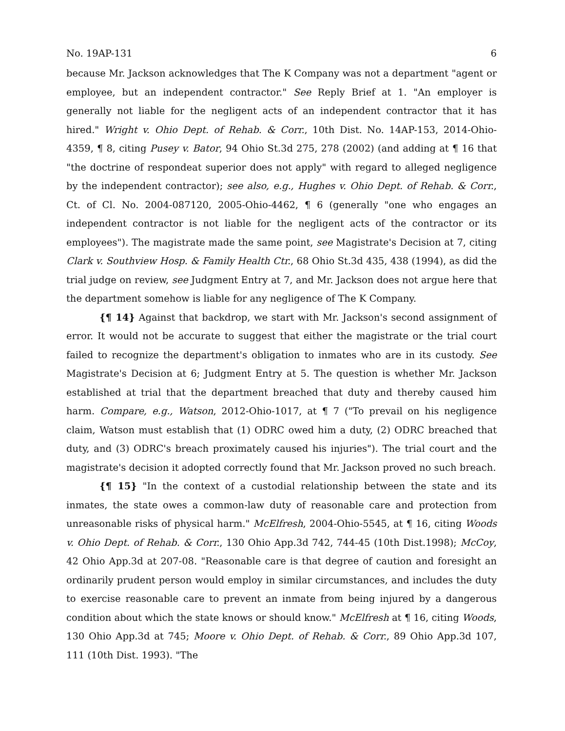No. 19AP-131 6
because Mr. Jackson acknowledges that The K Company was not a department "agent or employee, but an independent contractor." See Reply Brief at 1. "An employer is generally not liable for the negligent acts of an independent contractor that it has hired." Wright v. Ohio Dept. of Rehab. & Corr., 10th Dist. No. 14AP-153, 2014-Ohio-4359, ¶ 8, citing Pusey v. Bator, 94 Ohio St.3d 275, 278 (2002) (and adding at ¶ 16 that "the doctrine of respondeat superior does not apply" with regard to alleged negligence by the independent contractor); see also, e.g., Hughes v. Ohio Dept. of Rehab. & Corr., Ct. of Cl. No. 2004-087120, 2005-Ohio-4462, ¶ 6 (generally "one who engages an independent contractor is not liable for the negligent acts of the contractor or its employees"). The magistrate made the same point, see Magistrate's Decision at 7, citing Clark v. Southview Hosp. & Family Health Ctr., 68 Ohio St.3d 435, 438 (1994), as did the trial judge on review, see Judgment Entry at 7, and Mr. Jackson does not argue here that the department somehow is liable for any negligence of The K Company.
{¶ 14} Against that backdrop, we start with Mr. Jackson's second assignment of error. It would not be accurate to suggest that either the magistrate or the trial court failed to recognize the department's obligation to inmates who are in its custody. See Magistrate's Decision at 6; Judgment Entry at 5. The question is whether Mr. Jackson established at trial that the department breached that duty and thereby caused him harm. Compare, e.g., Watson, 2012-Ohio-1017, at ¶ 7 ("To prevail on his negligence claim, Watson must establish that (1) ODRC owed him a duty, (2) ODRC breached that duty, and (3) ODRC's breach proximately caused his injuries"). The trial court and the magistrate's decision it adopted correctly found that Mr. Jackson proved no such breach.
{¶ 15} "In the context of a custodial relationship between the state and its inmates, the state owes a common-law duty of reasonable care and protection from unreasonable risks of physical harm." McElfresh, 2004-Ohio-5545, at ¶ 16, citing Woods v. Ohio Dept. of Rehab. & Corr., 130 Ohio App.3d 742, 744-45 (10th Dist.1998); McCoy, 42 Ohio App.3d at 207-08. "Reasonable care is that degree of caution and foresight an ordinarily prudent person would employ in similar circumstances, and includes the duty to exercise reasonable care to prevent an inmate from being injured by a dangerous condition about which the state knows or should know." McElfresh at ¶ 16, citing Woods, 130 Ohio App.3d at 745; Moore v. Ohio Dept. of Rehab. & Corr., 89 Ohio App.3d 107, 111 (10th Dist. 1993). "The